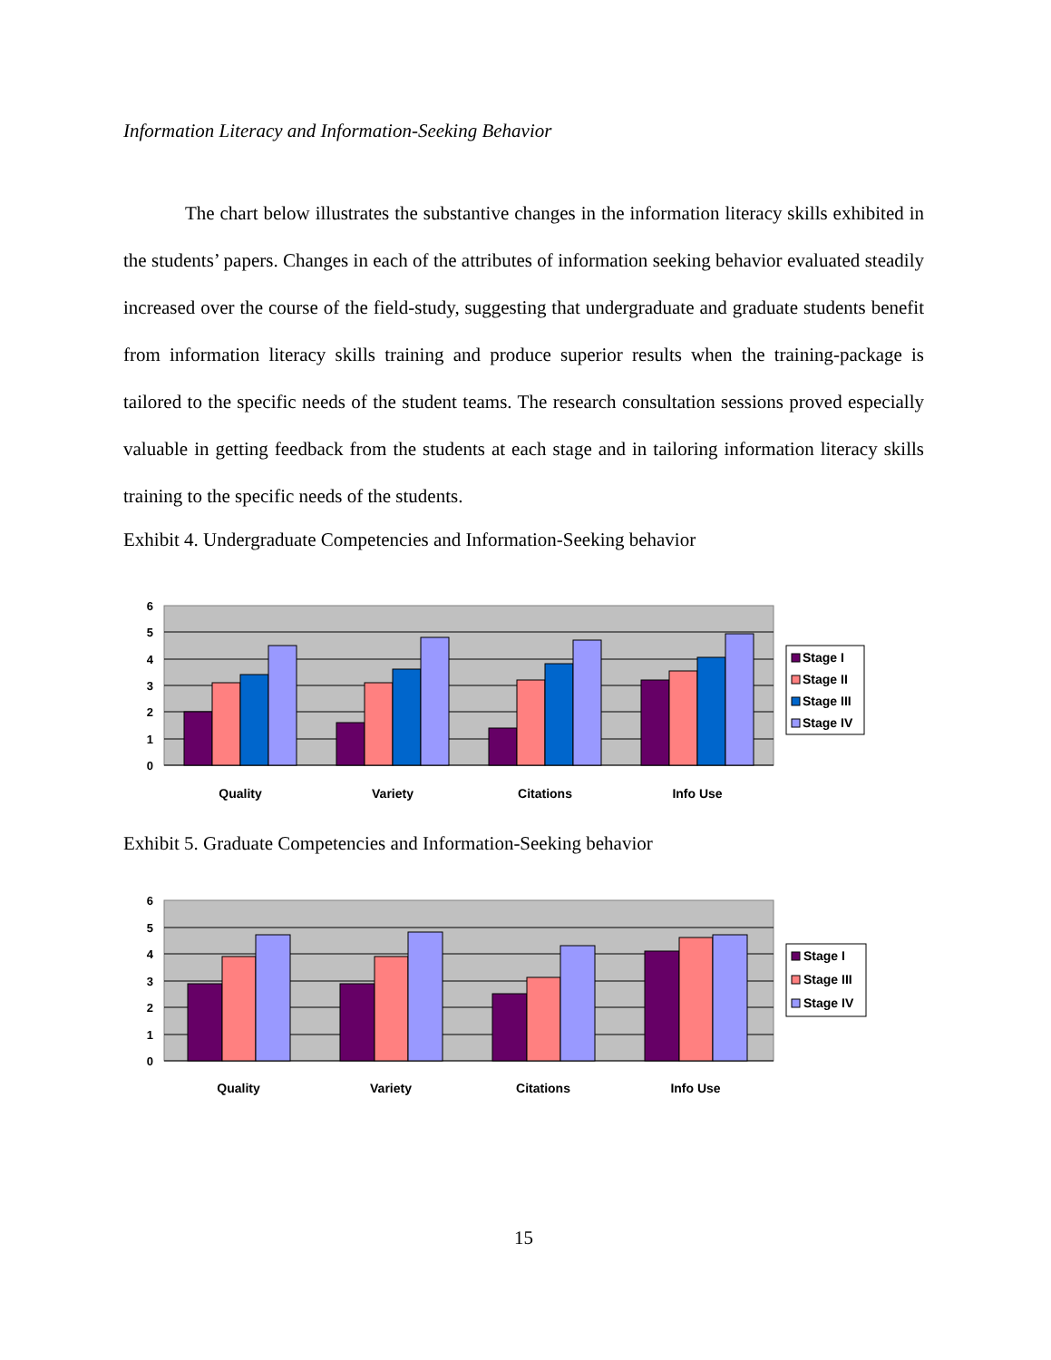Information Literacy and Information-Seeking Behavior
The chart below illustrates the substantive changes in the information literacy skills exhibited in the students’ papers. Changes in each of the attributes of information seeking behavior evaluated steadily increased over the course of the field-study, suggesting that undergraduate and graduate students benefit from information literacy skills training and produce superior results when the training-package is tailored to the specific needs of the student teams. The research consultation sessions proved especially valuable in getting feedback from the students at each stage and in tailoring information literacy skills training to the specific needs of the students.
Exhibit 4. Undergraduate Competencies and Information-Seeking behavior
6
5
4
3
2
1
0
Quality
Variety
Citations
Info Use
Stage I
Stage II
Stage III
Stage IV
Exhibit 5. Graduate Competencies and Information-Seeking behavior
6
5
4
3
2
1
0
Quality
Variety
Citations
Info Use
Stage I
Stage III
Stage IV
15